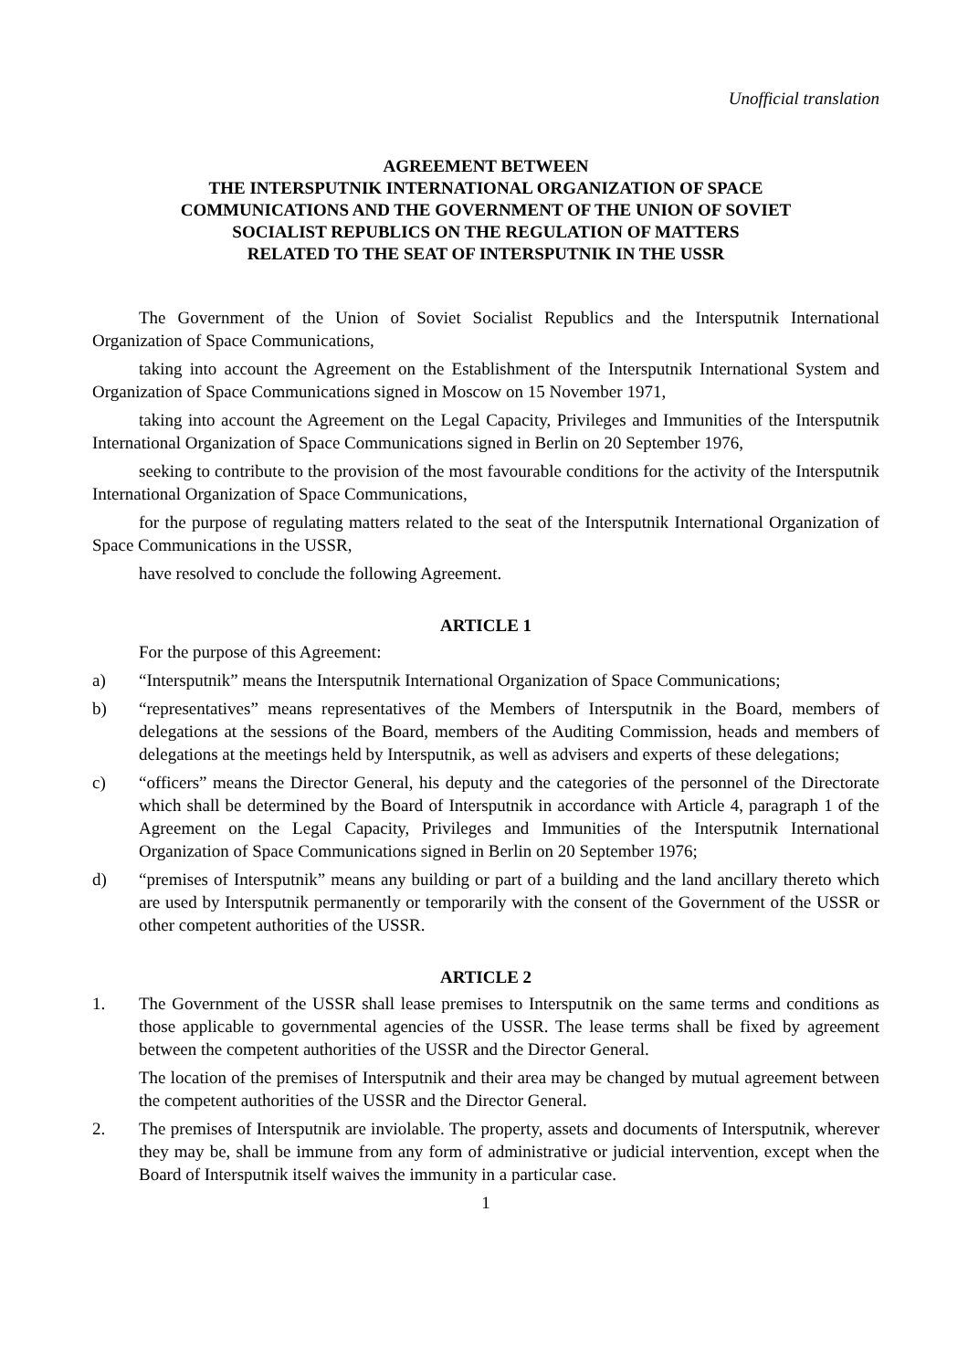Unofficial translation
AGREEMENT BETWEEN
THE INTERSPUTNIK INTERNATIONAL ORGANIZATION OF SPACE
COMMUNICATIONS AND THE GOVERNMENT OF THE UNION OF SOVIET
SOCIALIST REPUBLICS ON THE REGULATION OF MATTERS
RELATED TO THE SEAT OF INTERSPUTNIK IN THE USSR
The Government of the Union of Soviet Socialist Republics and the Intersputnik International Organization of Space Communications,
taking into account the Agreement on the Establishment of the Intersputnik International System and Organization of Space Communications signed in Moscow on 15 November 1971,
taking into account the Agreement on the Legal Capacity, Privileges and Immunities of the Intersputnik International Organization of Space Communications signed in Berlin on 20 September 1976,
seeking to contribute to the provision of the most favourable conditions for the activity of the Intersputnik International Organization of Space Communications,
for the purpose of regulating matters related to the seat of the Intersputnik International Organization of Space Communications in the USSR,
have resolved to conclude the following Agreement.
ARTICLE 1
For the purpose of this Agreement:
a) “Intersputnik” means the Intersputnik International Organization of Space Communications;
b) “representatives” means representatives of the Members of Intersputnik in the Board, members of delegations at the sessions of the Board, members of the Auditing Commission, heads and members of delegations at the meetings held by Intersputnik, as well as advisers and experts of these delegations;
c) “officers” means the Director General, his deputy and the categories of the personnel of the Directorate which shall be determined by the Board of Intersputnik in accordance with Article 4, paragraph 1 of the Agreement on the Legal Capacity, Privileges and Immunities of the Intersputnik International Organization of Space Communications signed in Berlin on 20 September 1976;
d) “premises of Intersputnik” means any building or part of a building and the land ancillary thereto which are used by Intersputnik permanently or temporarily with the consent of the Government of the USSR or other competent authorities of the USSR.
ARTICLE 2
1. The Government of the USSR shall lease premises to Intersputnik on the same terms and conditions as those applicable to governmental agencies of the USSR. The lease terms shall be fixed by agreement between the competent authorities of the USSR and the Director General.
The location of the premises of Intersputnik and their area may be changed by mutual agreement between the competent authorities of the USSR and the Director General.
2. The premises of Intersputnik are inviolable. The property, assets and documents of Intersputnik, wherever they may be, shall be immune from any form of administrative or judicial intervention, except when the Board of Intersputnik itself waives the immunity in a particular case.
1